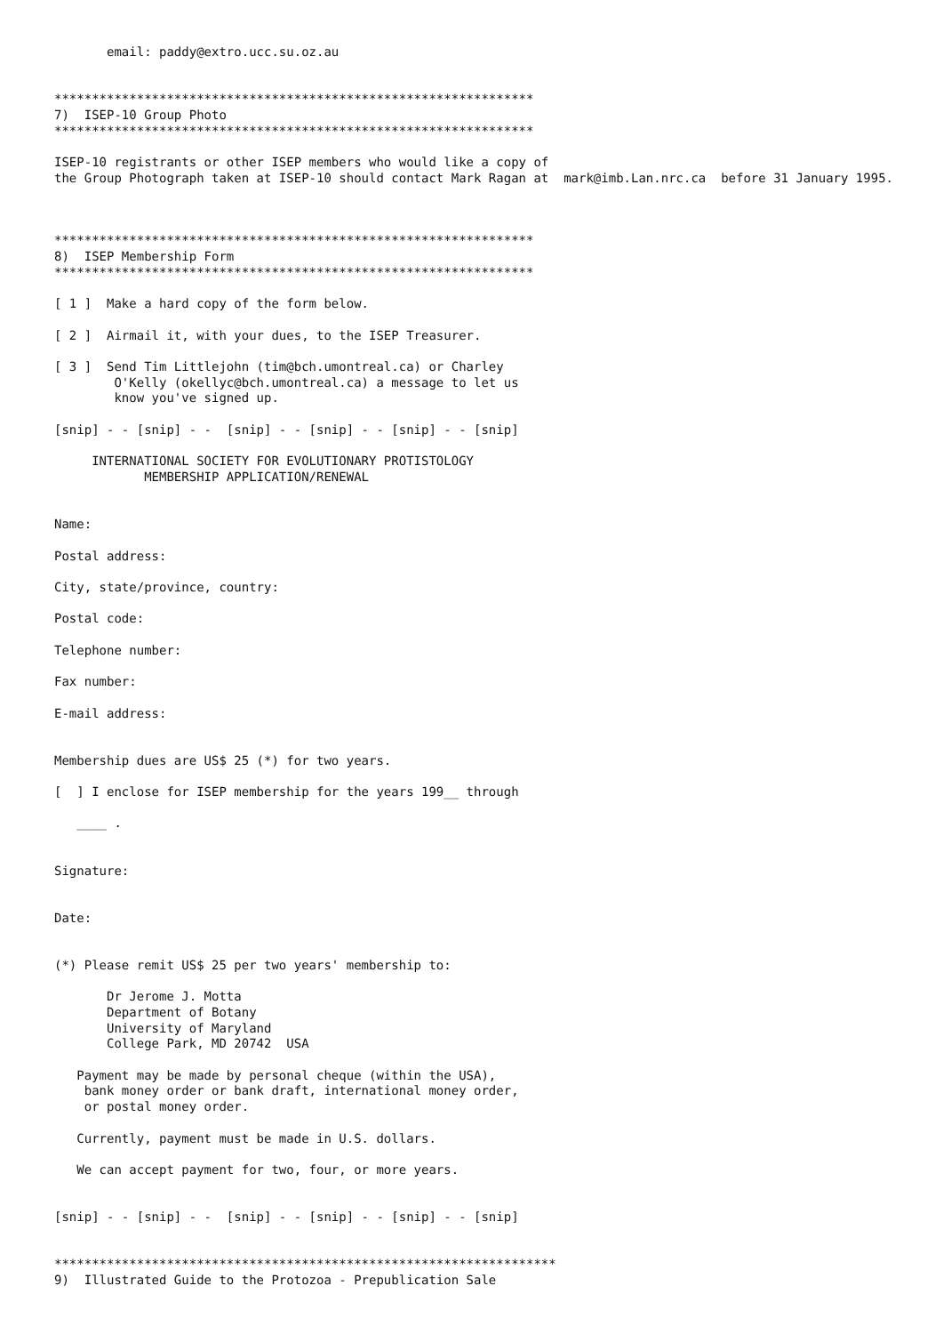email: paddy@extro.ucc.su.oz.au


****************************************************************
7)  ISEP-10 Group Photo
****************************************************************

ISEP-10 registrants or other ISEP members who would like a copy of
the Group Photograph taken at ISEP-10 should contact Mark Ragan at  mark@imb.Lan.nrc.ca  before 31 January 1995.



****************************************************************
8)  ISEP Membership Form
****************************************************************

[ 1 ]  Make a hard copy of the form below.

[ 2 ]  Airmail it, with your dues, to the ISEP Treasurer.

[ 3 ]  Send Tim Littlejohn (tim@bch.umontreal.ca) or Charley
        O'Kelly (okellyc@bch.umontreal.ca) a message to let us
        know you've signed up.

[snip] - - [snip] - -  [snip] - - [snip] - - [snip] - - [snip]

     INTERNATIONAL SOCIETY FOR EVOLUTIONARY PROTISTOLOGY
            MEMBERSHIP APPLICATION/RENEWAL


Name:

Postal address:

City, state/province, country:

Postal code:

Telephone number:

Fax number:

E-mail address:


Membership dues are US$ 25 (*) for two years.

[  ] I enclose for ISEP membership for the years 199__ through

   ____ .


Signature:


Date:


(*) Please remit US$ 25 per two years' membership to:

       Dr Jerome J. Motta
       Department of Botany
       University of Maryland
       College Park, MD 20742  USA

   Payment may be made by personal cheque (within the USA),
    bank money order or bank draft, international money order,
    or postal money order.

   Currently, payment must be made in U.S. dollars.

   We can accept payment for two, four, or more years.


[snip] - - [snip] - -  [snip] - - [snip] - - [snip] - - [snip]


*******************************************************************
9)  Illustrated Guide to the Protozoa - Prepublication Sale